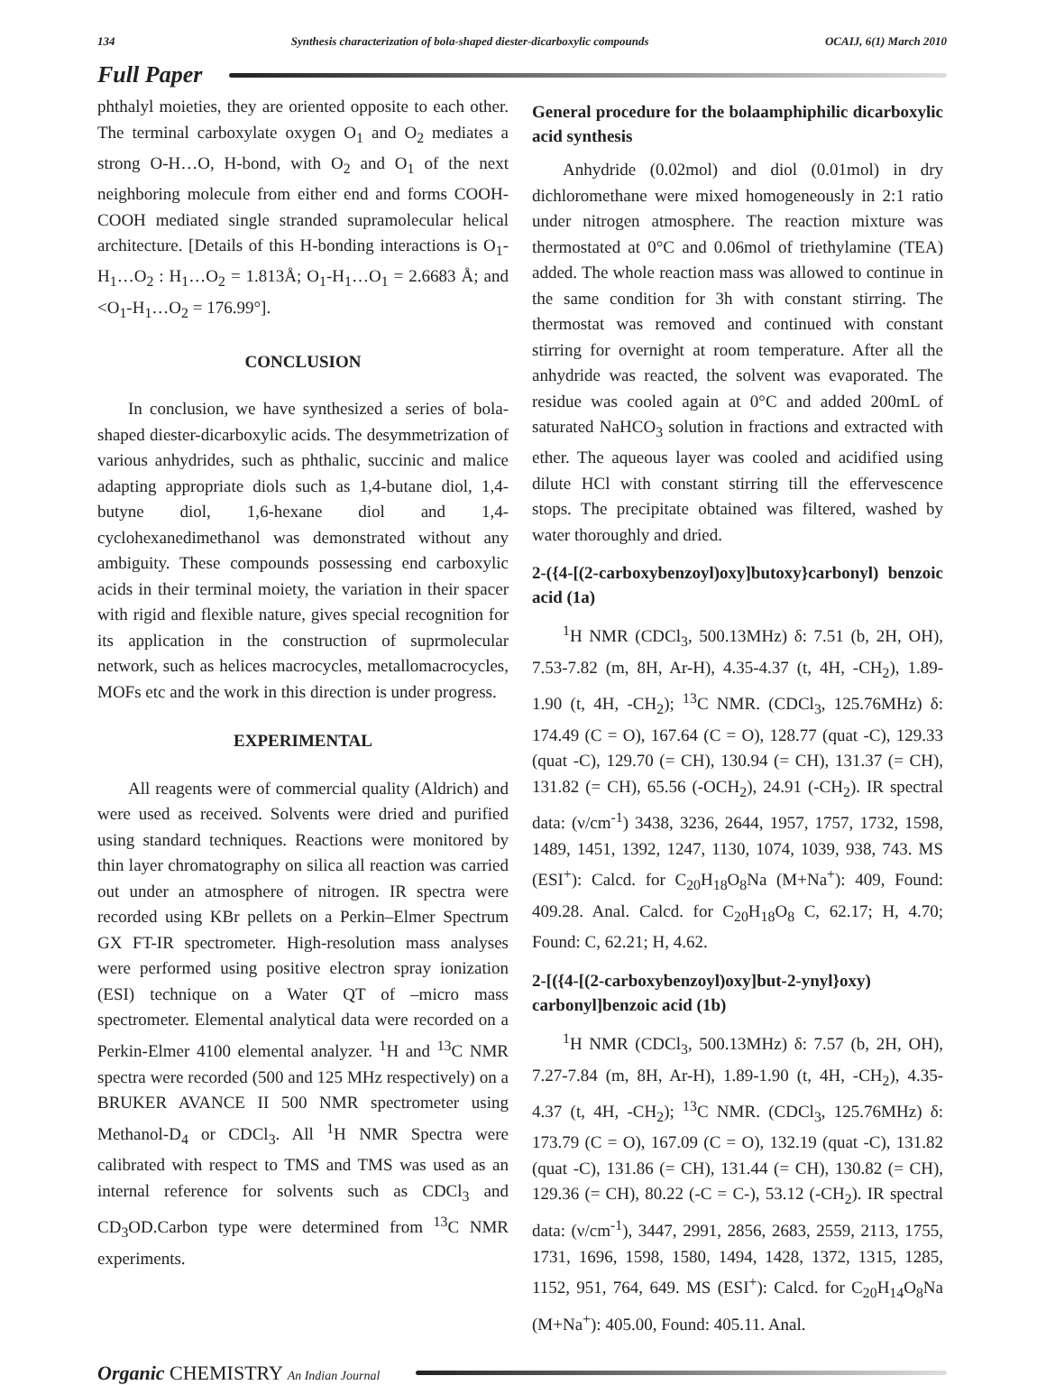134 Synthesis characterization of bola-shaped diester-dicarboxylic compounds OCAIJ, 6(1) March 2010
Full Paper
phthalyl moieties, they are oriented opposite to each other. The terminal carboxylate oxygen O<sub>1</sub> and O<sub>2</sub> mediates a strong O-H…O, H-bond, with O<sub>2</sub> and O<sub>1</sub> of the next neighboring molecule from either end and forms COOH-COOH mediated single stranded supramolecular helical architecture. [Details of this H-bonding interactions is O<sub>1</sub>-H<sub>1</sub>…O<sub>2</sub> : H<sub>1</sub>…O<sub>2</sub> = 1.813Å; O<sub>1</sub>-H<sub>1</sub>…O<sub>1</sub> = 2.6683 Å; and <O<sub>1</sub>-H<sub>1</sub>…O<sub>2</sub> = 176.99°].
CONCLUSION
In conclusion, we have synthesized a series of bola-shaped diester-dicarboxylic acids. The desymmetrization of various anhydrides, such as phthalic, succinic and malice adapting appropriate diols such as 1,4-butane diol, 1,4-butyne diol, 1,6-hexane diol and 1,4-cyclohexanedimethanol was demonstrated without any ambiguity. These compounds possessing end carboxylic acids in their terminal moiety, the variation in their spacer with rigid and flexible nature, gives special recognition for its application in the construction of suprmolecular network, such as helices macrocycles, metallomacrocycles, MOFs etc and the work in this direction is under progress.
EXPERIMENTAL
All reagents were of commercial quality (Aldrich) and were used as received. Solvents were dried and purified using standard techniques. Reactions were monitored by thin layer chromatography on silica all reaction was carried out under an atmosphere of nitrogen. IR spectra were recorded using KBr pellets on a Perkin–Elmer Spectrum GX FT-IR spectrometer. High-resolution mass analyses were performed using positive electron spray ionization (ESI) technique on a Water QT of –micro mass spectrometer. Elemental analytical data were recorded on a Perkin-Elmer 4100 elemental analyzer. <sup>1</sup>H and <sup>13</sup>C NMR spectra were recorded (500 and 125 MHz respectively) on a BRUKER AVANCE II 500 NMR spectrometer using Methanol-D<sub>4</sub> or CDCl<sub>3</sub>. All <sup>1</sup>H NMR Spectra were calibrated with respect to TMS and TMS was used as an internal reference for solvents such as CDCl<sub>3</sub> and CD<sub>3</sub>OD.Carbon type were determined from <sup>13</sup>C NMR experiments.
General procedure for the bolaamphiphilic dicarboxylic acid synthesis
Anhydride (0.02mol) and diol (0.01mol) in dry dichloromethane were mixed homogeneously in 2:1 ratio under nitrogen atmosphere. The reaction mixture was thermostated at 0°C and 0.06mol of triethylamine (TEA) added. The whole reaction mass was allowed to continue in the same condition for 3h with constant stirring. The thermostat was removed and continued with constant stirring for overnight at room temperature. After all the anhydride was reacted, the solvent was evaporated. The residue was cooled again at 0°C and added 200mL of saturated NaHCO<sub>3</sub> solution in fractions and extracted with ether. The aqueous layer was cooled and acidified using dilute HCl with constant stirring till the effervescence stops. The precipitate obtained was filtered, washed by water thoroughly and dried.
2-({4-[(2-carboxybenzoyl)oxy]butoxy}carbonyl) benzoic acid (1a)
<sup>1</sup>H NMR (CDCl<sub>3</sub>, 500.13MHz) δ: 7.51 (b, 2H, OH), 7.53-7.82 (m, 8H, Ar-H), 4.35-4.37 (t, 4H, -CH<sub>2</sub>), 1.89-1.90 (t, 4H, -CH<sub>2</sub>); <sup>13</sup>C NMR. (CDCl<sub>3</sub>, 125.76MHz) δ: 174.49 (C = O), 167.64 (C = O), 128.77 (quat -C), 129.33 (quat -C), 129.70 (= CH), 130.94 (= CH), 131.37 (= CH), 131.82 (= CH), 65.56 (-OCH<sub>2</sub>), 24.91 (-CH<sub>2</sub>). IR spectral data: (ν/cm<sup>-1</sup>) 3438, 3236, 2644, 1957, 1757, 1732, 1598, 1489, 1451, 1392, 1247, 1130, 1074, 1039, 938, 743. MS (ESI<sup>+</sup>): Calcd. for C<sub>20</sub>H<sub>18</sub>O<sub>8</sub>Na (M+Na<sup>+</sup>): 409, Found: 409.28. Anal. Calcd. for C<sub>20</sub>H<sub>18</sub>O<sub>8</sub> C, 62.17; H, 4.70; Found: C, 62.21; H, 4.62.
2-[({4-[(2-carboxybenzoyl)oxy]but-2-ynyl}oxy) carbonyl]benzoic acid (1b)
<sup>1</sup>H NMR (CDCl<sub>3</sub>, 500.13MHz) δ: 7.57 (b, 2H, OH), 7.27-7.84 (m, 8H, Ar-H), 1.89-1.90 (t, 4H, -CH<sub>2</sub>), 4.35-4.37 (t, 4H, -CH<sub>2</sub>); <sup>13</sup>C NMR. (CDCl<sub>3</sub>, 125.76MHz) δ: 173.79 (C = O), 167.09 (C = O), 132.19 (quat -C), 131.82 (quat -C), 131.86 (= CH), 131.44 (= CH), 130.82 (= CH), 129.36 (= CH), 80.22 (-C = C-), 53.12 (-CH<sub>2</sub>). IR spectral data: (ν/cm<sup>-1</sup>), 3447, 2991, 2856, 2683, 2559, 2113, 1755, 1731, 1696, 1598, 1580, 1494, 1428, 1372, 1315, 1285, 1152, 951, 764, 649. MS (ESI<sup>+</sup>): Calcd. for C<sub>20</sub>H<sub>14</sub>O<sub>8</sub>Na (M+Na<sup>+</sup>): 405.00, Found: 405.11. Anal.
Organic CHEMISTRY An Indian Journal